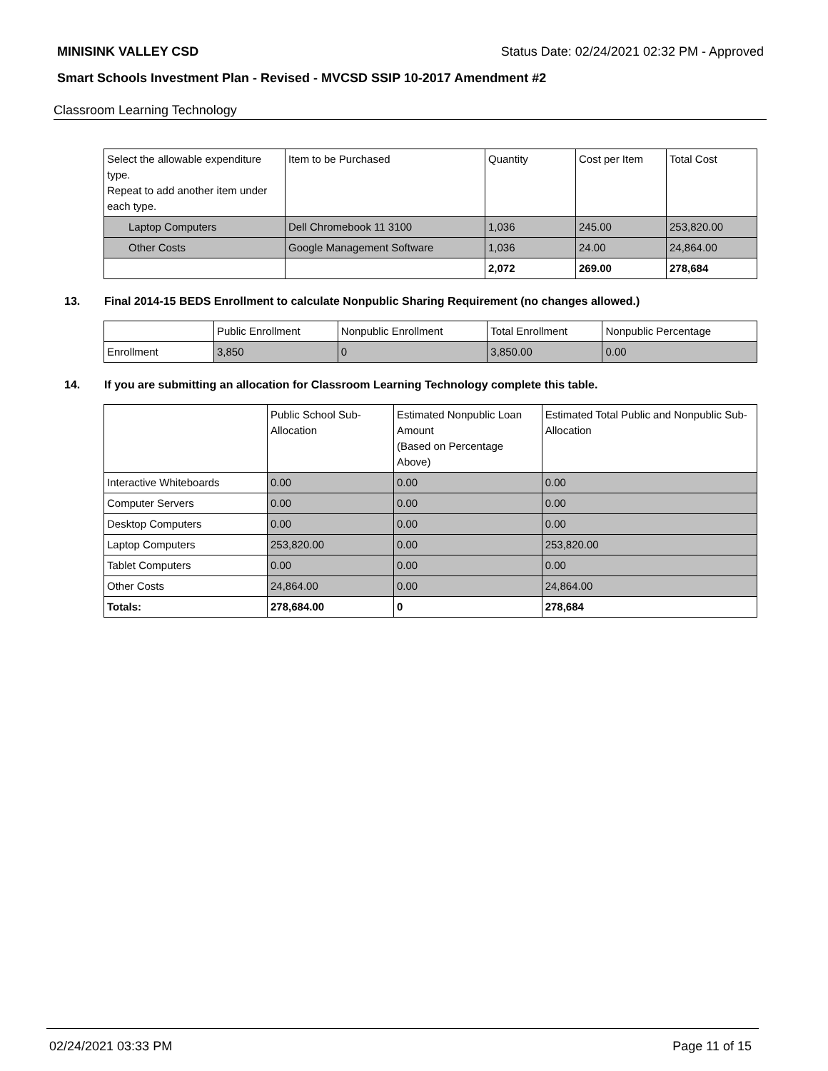MINISINK VALLEY CSD Status Date: 02/24/2021 02:32 PM - Approved
Smart Schools Investment Plan - Revised - MVCSD SSIP 10-2017 Amendment #2
Classroom Learning Technology
| Select the allowable expenditure type. Repeat to add another item under each type. | Item to be Purchased | Quantity | Cost per Item | Total Cost |
| --- | --- | --- | --- | --- |
| Laptop Computers | Dell Chromebook 11 3100 | 1,036 | 245.00 | 253,820.00 |
| Other Costs | Google Management Software | 1,036 | 24.00 | 24,864.00 |
| | | 2,072 | 269.00 | 278,684 |
13. Final 2014-15 BEDS Enrollment to calculate Nonpublic Sharing Requirement (no changes allowed.)
| | Public Enrollment | Nonpublic Enrollment | Total Enrollment | Nonpublic Percentage |
| --- | --- | --- | --- | --- |
| Enrollment | 3,850 | 0 | 3,850.00 | 0.00 |
14. If you are submitting an allocation for Classroom Learning Technology complete this table.
| | Public School Sub-Allocation | Estimated Nonpublic Loan Amount (Based on Percentage Above) | Estimated Total Public and Nonpublic Sub-Allocation |
| --- | --- | --- | --- |
| Interactive Whiteboards | 0.00 | 0.00 | 0.00 |
| Computer Servers | 0.00 | 0.00 | 0.00 |
| Desktop Computers | 0.00 | 0.00 | 0.00 |
| Laptop Computers | 253,820.00 | 0.00 | 253,820.00 |
| Tablet Computers | 0.00 | 0.00 | 0.00 |
| Other Costs | 24,864.00 | 0.00 | 24,864.00 |
| Totals: | 278,684.00 | 0 | 278,684 |
02/24/2021 03:33 PM Page 11 of 15